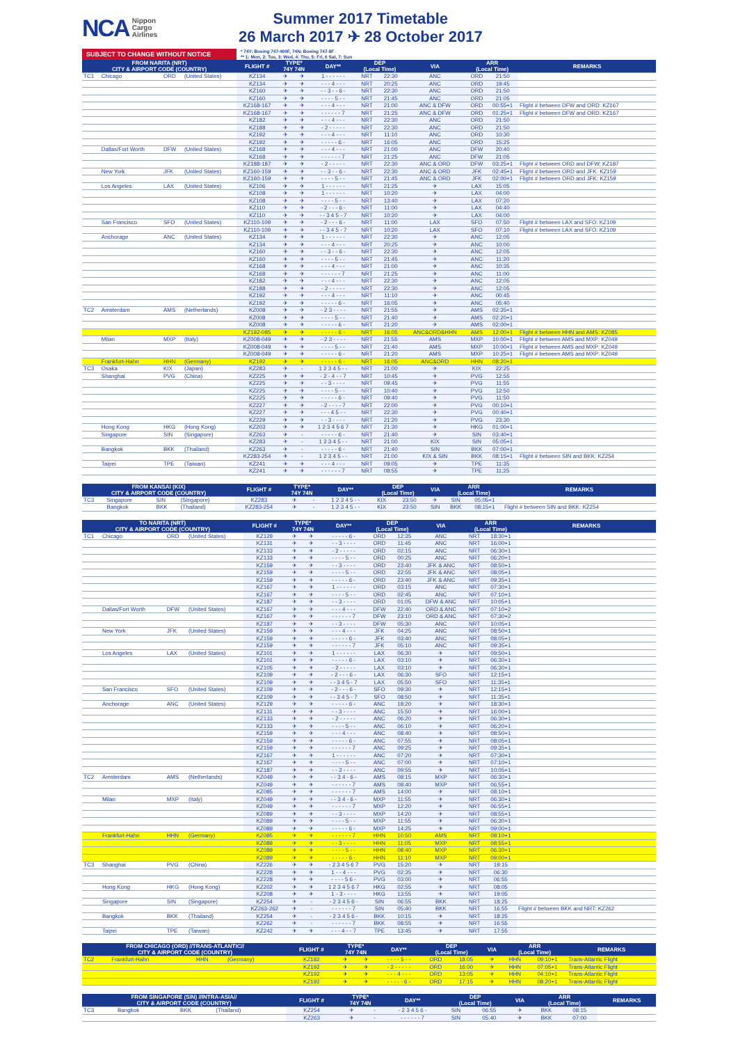NCA Nippon
Cargo
Airlines
Summer 2017 Timetable
26 March 2017 ✈ 28 October 2017
SUBJECT TO CHANGE WITHOUT NOTICE
* 74Y: Boeing 747-400F, 74N: Boeing 747-8F
** 1: Mon, 2: Tue, 3: Wed, 4: Thu, 5: Fri, 6 Sat, 7: Sun
| FROM NARITA (NRT) CITY & AIRPORT CODE (COUNTRY) | | | | FLIGHT # | TYPE* 74Y 74N | | DAY** | DEP (Local Time) | | VIA | ARR (Local Time) | | REMARKS |
| --- | --- | --- | --- | --- | --- | --- | --- | --- | --- | --- | --- | --- | --- |
| TC1 | Chicago | ORD | (United States) | KZ134 | ✈ | ✈ | 1 - - - - - - | NRT | 22:30 | ANC | ORD | 21:50 | |
| | | | | KZ134 | ✈ | ✈ | - - - 4 - - - | NRT | 20:25 | ANC | ORD | 19:45 | |
| | | | | KZ160 | ✈ | ✈ | - - 3 - - 6 - | NRT | 22:30 | ANC | ORD | 21:50 | |
| | | | | KZ160 | ✈ | ✈ | - - - - 5 - - | NRT | 21:45 | ANC | ORD | 21:05 | |
| | | | | KZ168-167 | ✈ | ✈ | - - - 4 - - - | NRT | 21:00 | ANC & DFW | ORD | 00:55+1 | Flight # between DFW and ORD: KZ167 |
| | | | | KZ168-167 | ✈ | ✈ | - - - - - - 7 | NRT | 21:25 | ANC & DFW | ORD | 01:25+1 | Flight # between DFW and ORD: KZ167 |
| | | | | KZ182 | ✈ | ✈ | - - - 4 - - - | NRT | 22:30 | ANC | ORD | 21:50 | |
| | | | | KZ188 | ✈ | ✈ | - 2 - - - - - | NRT | 22:30 | ANC | ORD | 21:50 | |
| | | | | KZ192 | ✈ | ✈ | - - - 4 - - - | NRT | 11:10 | ANC | ORD | 10:30 | |
| | | | | KZ192 | ✈ | ✈ | - - - - - 6 - | NRT | 16:05 | ANC | ORD | 15:25 | |
| | Dallas/Fort Worth | DFW | (United States) | KZ168 | ✈ | ✈ | - - - 4 - - - | NRT | 21:00 | ANC | DFW | 20:40 | |
| | | | | KZ168 | ✈ | ✈ | - - - - - - 7 | NRT | 21:25 | ANC | DFW | 21:05 | |
| | | | | KZ188-187 | ✈ | ✈ | - 2 - - - - - | NRT | 22:30 | ANC & ORD | DFW | 03:25+1 | Flight # between ORD and DFW: KZ187 |
| | New York | JFK | (United States) | KZ160-159 | ✈ | ✈ | - - 3 - - 6 - | NRT | 22:30 | ANC & ORD | JFK | 02:45+1 | Flight # between ORD and JFK: KZ159 |
| | | | | KZ160-159 | ✈ | ✈ | - - - - 5 - - | NRT | 21:45 | ANC & ORD | JFK | 02:00+1 | Flight # between ORD and JFK: KZ159 |
| | Los Angeles | LAX | (United States) | KZ106 | ✈ | ✈ | 1 - - - - - - | NRT | 21:25 | ✈ | LAX | 15:05 | |
| | | | | KZ108 | ✈ | ✈ | 1 - - - - - - | NRT | 10:20 | ✈ | LAX | 04:00 | |
| | | | | KZ108 | ✈ | ✈ | - - - - 5 - - | NRT | 13:40 | ✈ | LAX | 07:20 | |
| | | | | KZ110 | ✈ | ✈ | - 2 - - - 6 - | NRT | 11:00 | ✈ | LAX | 04:40 | |
| | | | | KZ110 | ✈ | ✈ | - - 3 4 5 - 7 | NRT | 10:20 | ✈ | LAX | 04:00 | |
| | San Francisco | SFO | (United States) | KZ110-109 | ✈ | ✈ | - 2 - - - 6 - | NRT | 11:00 | LAX | SFO | 07:50 | Flight # between LAX and SFO: KZ109 |
| | | | | KZ110-109 | ✈ | ✈ | - - 3 4 5 - 7 | NRT | 10:20 | LAX | SFO | 07:10 | Flight # between LAX and SFO: KZ109 |
| | Anchorage | ANC | (United States) | KZ134 | ✈ | ✈ | 1 - - - - - - | NRT | 22:30 | ✈ | ANC | 12:05 | |
| | | | | KZ134 | ✈ | ✈ | - - - 4 - - - | NRT | 20:25 | ✈ | ANC | 10:00 | |
| | | | | KZ160 | ✈ | ✈ | - - 3 - - 6 - | NRT | 22:30 | ✈ | ANC | 12:05 | |
| | | | | KZ160 | ✈ | ✈ | - - - - 5 - - | NRT | 21:45 | ✈ | ANC | 11:20 | |
| | | | | KZ168 | ✈ | ✈ | - - - 4 - - - | NRT | 21:00 | ✈ | ANC | 10:35 | |
| | | | | KZ168 | ✈ | ✈ | - - - - - - 7 | NRT | 21:25 | ✈ | ANC | 11:00 | |
| | | | | KZ182 | ✈ | ✈ | - - - 4 - - - | NRT | 22:30 | ✈ | ANC | 12:05 | |
| | | | | KZ188 | ✈ | ✈ | - 2 - - - - - | NRT | 22:30 | ✈ | ANC | 12:05 | |
| | | | | KZ192 | ✈ | ✈ | - - - 4 - - - | NRT | 11:10 | ✈ | ANC | 00:45 | |
| | | | | KZ192 | ✈ | ✈ | - - - - - 6 - | NRT | 16:05 | ✈ | ANC | 05:40 | |
| TC2 | Amsterdam | AMS | (Netherlands) | KZ008 | ✈ | ✈ | - 2 3 - - - - | NRT | 21:55 | ✈ | AMS | 02:35+1 | |
| | | | | KZ008 | ✈ | ✈ | - - - - 5 - - | NRT | 21:40 | ✈ | AMS | 02:20+1 | |
| | | | | KZ008 | ✈ | ✈ | - - - - - 6 - | NRT | 21:20 | ✈ | AMS | 02:00+1 | |
| | | | | KZ192-085 | ✈ | ✈ | - - - - - 6 - | NRT | 16:05 | ANC&ORD&HHN | AMS | 12:00+1 | Flight # between HHN and AMS: KZ085 |
| | Milan | MXP | (Italy) | KZ008-049 | ✈ | ✈ | - 2 3 - - - - | NRT | 21:55 | AMS | MXP | 10:00+1 | Flight # between AMS and MXP: KZ049 |
| | | | | KZ008-049 | ✈ | ✈ | - - - - 5 - - | NRT | 21:40 | AMS | MXP | 10:00+1 | Flight # between AMS and MXP: KZ049 |
| | | | | KZ008-049 | ✈ | ✈ | - - - - - 6 - | NRT | 21:20 | AMS | MXP | 10:25+1 | Flight # between AMS and MXP: KZ049 |
| | Frankfurt-Hahn | HHN | (Germany) | KZ192 | ✈ | ✈ | - - - - - 6 - | NRT | 16:05 | ANC&ORD | HHN | 08:20+1 | |
| TC3 | Osaka | KIX | (Japan) | KZ283 | ✈ | - | 1 2 3 4 5 - - | NRT | 21:00 | ✈ | KIX | 22:25 | |
| | Shanghai | PVG | (China) | KZ225 | ✈ | ✈ | - 2 - 4 - - 7 | NRT | 10:45 | ✈ | PVG | 12:55 | |
| | | | | KZ225 | ✈ | ✈ | - - 3 - - - - | NRT | 09:45 | ✈ | PVG | 11:55 | |
| | | | | KZ225 | ✈ | ✈ | - - - - 5 - - | NRT | 10:40 | ✈ | PVG | 12:50 | |
| | | | | KZ225 | ✈ | ✈ | - - - - - 6 - | NRT | 09:40 | ✈ | PVG | 11:50 | |
| | | | | KZ227 | ✈ | ✈ | - 2 - - - - 7 | NRT | 22:00 | ✈ | PVG | 00:10+1 | |
| | | | | KZ227 | ✈ | ✈ | - - - 4 5 - - | NRT | 22:30 | ✈ | PVG | 00:40+1 | |
| | | | | KZ229 | ✈ | ✈ | - - 3 - - - - | NRT | 21:20 | ✈ | PVG | 23:30 | |
| | Hong Kong | HKG | (Hong Kong) | KZ203 | ✈ | ✈ | 1 2 3 4 5 6 7 | NRT | 21:30 | ✈ | HKG | 01:00+1 | |
| | Singapore | SIN | (Singapore) | KZ263 | ✈ | - | - - - - - 6 - | NRT | 21:40 | ✈ | SIN | 03:40+1 | |
| | | | | KZ283 | ✈ | - | 1 2 3 4 5 - - | NRT | 21:00 | KIX | SIN | 05:05+1 | |
| | Bangkok | BKK | (Thailand) | KZ263 | ✈ | - | - - - - - 6 - | NRT | 21:40 | SIN | BKK | 07:00+1 | |
| | | | | KZ283-254 | ✈ | - | 1 2 3 4 5 - - | NRT | 21:00 | KIX & SIN | BKK | 08:15+1 | Flight # between SIN and BKK: KZ254 |
| | Taipei | TPE | (Taiwan) | KZ241 | ✈ | ✈ | - - - 4 - - - | NRT | 09:05 | ✈ | TPE | 11:35 | |
| | | | | KZ241 | ✈ | ✈ | - - - - - - 7 | NRT | 08:55 | ✈ | TPE | 11:25 | |
| FROM KANSAI (KIX) CITY & AIRPORT CODE (COUNTRY) | | | | FLIGHT # | TYPE* 74Y 74N | | DAY** | DEP (Local Time) | | VIA | ARR (Local Time) | | REMARKS |
| --- | --- | --- | --- | --- | --- | --- | --- | --- | --- | --- | --- | --- | --- |
| TC3 | Singapore | SIN | (Singapore) | KZ283 | ✈ | - | 1 2 3 4 5 - - | KIX | 23:50 | ✈ | SIN | 05:05+1 | |
| | Bangkok | BKK | (Thailand) | KZ283-254 | ✈ | - | 1 2 3 4 5 - - | KIX | 23:50 | SIN | BKK | 08:15+1 | Flight # between SIN and BKK: KZ254 |
| TO NARITA (NRT) CITY & AIRPORT CODE (COUNTRY) | | | | FLIGHT # | TYPE* 74Y 74N | | DAY** | DEP (Local Time) | | VIA | ARR (Local Time) | | REMARKS |
| --- | --- | --- | --- | --- | --- | --- | --- | --- | --- | --- | --- | --- | --- |
| TC1 | Chicago | ORD | (United States) | KZ129 | ✈ | ✈ | - - - - - 6 - | ORD | 12:35 | ANC | NRT | 18:30+1 | |
| | | | | KZ131 | ✈ | ✈ | - - 3 - - - - | ORD | 11:45 | ANC | NRT | 16:00+1 | |
| | | | | KZ133 | ✈ | ✈ | - 2 - - - - - | ORD | 02:15 | ANC | NRT | 06:30+1 | |
| | | | | KZ133 | ✈ | ✈ | - - - - 5 - - | ORD | 00:25 | ANC | NRT | 06:20+1 | |
| | | | | KZ159 | ✈ | ✈ | - - 3 - - - - | ORD | 23:40 | JFK & ANC | NRT | 08:50+1 | |
| | | | | KZ159 | ✈ | ✈ | - - - - 5 - - | ORD | 22:55 | JFK & ANC | NRT | 08:05+1 | |
| | | | | KZ159 | ✈ | ✈ | - - - - - 6 - | ORD | 23:40 | JFK & ANC | NRT | 09:35+1 | |
| | | | | KZ167 | ✈ | ✈ | 1 - - - - - - | ORD | 03:15 | ANC | NRT | 07:30+1 | |
| | | | | KZ167 | ✈ | ✈ | - - - - 5 - - | ORD | 02:45 | ANC | NRT | 07:10+1 | |
| | | | | KZ187 | ✈ | ✈ | - - 3 - - - - | ORD | 01:05 | DFW & ANC | NRT | 10:05+1 | |
| | Dallas/Fort Worth | DFW | (United States) | KZ167 | ✈ | ✈ | - - - 4 - - - | DFW | 22:40 | ORD & ANC | NRT | 07:10+2 | |
| | | | | KZ167 | ✈ | ✈ | - - - - - - 7 | DFW | 23:10 | ORD & ANC | NRT | 07:30+2 | |
| | | | | KZ187 | ✈ | ✈ | - - 3 - - - - | DFW | 05:30 | ANC | NRT | 10:05+1 | |
| | New York | JFK | (United States) | KZ159 | ✈ | ✈ | - - - 4 - - - | JFK | 04:25 | ANC | NRT | 08:50+1 | |
| | | | | KZ159 | ✈ | ✈ | - - - - - 6 - | JFK | 03:40 | ANC | NRT | 08:05+1 | |
| | | | | KZ159 | ✈ | ✈ | - - - - - - 7 | JFK | 05:10 | ANC | NRT | 09:35+1 | |
| | Los Angeles | LAX | (United States) | KZ101 | ✈ | ✈ | 1 - - - - - - | LAX | 06:30 | ✈ | NRT | 09:50+1 | |
| | | | | KZ101 | ✈ | ✈ | - - - - - 6 - | LAX | 03:10 | ✈ | NRT | 06:30+1 | |
| | | | | KZ105 | ✈ | ✈ | - 2 - - - - - | LAX | 03:10 | ✈ | NRT | 06:30+1 | |
| | | | | KZ109 | ✈ | ✈ | - 2 - - - 6 - | LAX | 06:30 | SFO | NRT | 12:15+1 | |
| | | | | KZ109 | ✈ | ✈ | - - 3 4 5 - 7 | LAX | 05:50 | SFO | NRT | 11:35+1 | |
| | San Francisco | SFO | (United States) | KZ109 | ✈ | ✈ | - 2 - - - 6 - | SFO | 09:30 | ✈ | NRT | 12:15+1 | |
| | | | | KZ109 | ✈ | ✈ | - - 3 4 5 - 7 | SFO | 08:50 | ✈ | NRT | 11:35+1 | |
| | Anchorage | ANC | (United States) | KZ129 | ✈ | ✈ | - - - - - 6 - | ANC | 18:20 | ✈ | NRT | 18:30+1 | |
| | | | | KZ131 | ✈ | ✈ | - - 3 - - - - | ANC | 15:50 | ✈ | NRT | 16:00+1 | |
| | | | | KZ133 | ✈ | ✈ | - 2 - - - - - | ANC | 06:20 | ✈ | NRT | 06:30+1 | |
| | | | | KZ133 | ✈ | ✈ | - - - - 5 - - | ANC | 06:10 | ✈ | NRT | 06:20+1 | |
| | | | | KZ159 | ✈ | ✈ | - - - 4 - - - | ANC | 08:40 | ✈ | NRT | 08:50+1 | |
| | | | | KZ159 | ✈ | ✈ | - - - - - 6 - | ANC | 07:55 | ✈ | NRT | 08:05+1 | |
| | | | | KZ159 | ✈ | ✈ | - - - - - - 7 | ANC | 09:25 | ✈ | NRT | 09:35+1 | |
| | | | | KZ167 | ✈ | ✈ | 1 - - - - - - | ANC | 07:20 | ✈ | NRT | 07:30+1 | |
| | | | | KZ167 | ✈ | ✈ | - - - - 5 - - | ANC | 07:00 | ✈ | NRT | 07:10+1 | |
| | | | | KZ187 | ✈ | ✈ | - - 3 - - - - | ANC | 09:55 | ✈ | NRT | 10:05+1 | |
| TC2 | Amsterdam | AMS | (Netherlands) | KZ049 | ✈ | ✈ | - - 3 4 - 6 - | AMS | 08:15 | MXP | NRT | 06:30+1 | |
| | | | | KZ049 | ✈ | ✈ | - - - - - - 7 | AMS | 08:40 | MXP | NRT | 06:55+1 | |
| | | | | KZ085 | ✈ | ✈ | - - - - - - 7 | AMS | 14:00 | ✈ | NRT | 08:10+1 | |
| | Milan | MXP | (Italy) | KZ049 | ✈ | ✈ | - - 3 4 - 6 - | MXP | 11:55 | ✈ | NRT | 06:30+1 | |
| | | | | KZ049 | ✈ | ✈ | - - - - - - 7 | MXP | 12:20 | ✈ | NRT | 06:55+1 | |
| | | | | KZ089 | ✈ | ✈ | - - 3 - - - - | MXP | 14:20 | ✈ | NRT | 08:55+1 | |
| | | | | KZ089 | ✈ | ✈ | - - - - 5 - - | MXP | 11:55 | ✈ | NRT | 06:30+1 | |
| | | | | KZ089 | ✈ | ✈ | - - - - - 6 - | MXP | 14:25 | ✈ | NRT | 09:00+1 | |
| | Frankfurt-Hahn | HHN | (Germany) | KZ085 | ✈ | ✈ | - - - - - - 7 | HHN | 10:50 | AMS | NRT | 08:10+1 | |
| | | | | KZ089 | ✈ | ✈ | - - 3 - - - - | HHN | 11:05 | MXP | NRT | 08:55+1 | |
| | | | | KZ089 | ✈ | ✈ | - - - - 5 - - | HHN | 08:40 | MXP | NRT | 06:30+1 | |
| | | | | KZ089 | ✈ | ✈ | - - - - - 6 - | HHN | 11:10 | MXP | NRT | 09:00+1 | |
| TC3 | Shanghai | PVG | (China) | KZ226 | ✈ | ✈ | - 2 3 4 5 6 7 | PVG | 15:20 | ✈ | NRT | 19:15 | |
| | | | | KZ228 | ✈ | ✈ | 1 - - 4 - - - | PVG | 02:35 | ✈ | NRT | 06:30 | |
| | | | | KZ228 | ✈ | ✈ | - - - - 5 6 - | PVG | 03:00 | ✈ | NRT | 06:55 | |
| | Hong Kong | HKG | (Hong Kong) | KZ202 | ✈ | ✈ | 1 2 3 4 5 6 7 | HKG | 02:55 | ✈ | NRT | 08:05 | |
| | | | | KZ208 | ✈ | ✈ | 1 - 3 - - - - | HKG | 13:55 | ✈ | NRT | 19:05 | |
| | Singapore | SIN | (Singapore) | KZ254 | ✈ | - | - 2 3 4 5 6 - | SIN | 06:55 | BKK | NRT | 18:25 | |
| | | | | KZ263-262 | ✈ | - | - - - - - - 7 | SIN | 05:40 | BKK | NRT | 16:55 | Flight # between BKK and NRT: KZ262 |
| | Bangkok | BKK | (Thailand) | KZ254 | ✈ | - | - 2 3 4 5 6 - | BKK | 10:15 | ✈ | NRT | 18:25 | |
| | | | | KZ262 | ✈ | - | - - - - - - 7 | BKK | 08:55 | ✈ | NRT | 16:55 | |
| | Taipei | TPE | (Taiwan) | KZ242 | ✈ | ✈ | - - - 4 - - 7 | TPE | 13:45 | ✈ | NRT | 17:55 | |
| FROM CHICAGO (ORD) //TRANS-ATLANTIC// CITY & AIRPORT CODE (COUNTRY) | | | | FLIGHT # | TYPE* 74Y 74N | | DAY** | DEP (Local Time) | | VIA | ARR (Local Time) | | REMARKS |
| --- | --- | --- | --- | --- | --- | --- | --- | --- | --- | --- | --- | --- | --- |
| TC2 | Frankfurt-Hahn | HHN | (Germany) | KZ182 | ✈ | ✈ | - - - - 5 - - | ORD | 18:05 | ✈ | HHN | 09:10+1 | Trans-Atlantic Flight |
| | | | | KZ192 | ✈ | ✈ | - 2 - - - - - | ORD | 16:00 | ✈ | HHN | 07:05+1 | Trans-Atlantic Flight |
| | | | | KZ192 | ✈ | ✈ | - - - 4 - - - | ORD | 13:05 | ✈ | HHN | 04:10+1 | Trans-Atlantic Flight |
| | | | | KZ192 | ✈ | ✈ | - - - - - 6 - | ORD | 17:15 | ✈ | HHN | 08:20+1 | Trans-Atlantic Flight |
| FROM SINGAPORE (SIN) //INTRA-ASIA// CITY & AIRPORT CODE (COUNTRY) | | | | FLIGHT # | TYPE* 74Y 74N | | DAY** | DEP (Local Time) | | VIA | ARR (Local Time) | | REMARKS |
| --- | --- | --- | --- | --- | --- | --- | --- | --- | --- | --- | --- | --- | --- |
| TC3 | Bangkok | BKK | (Thailand) | KZ254 | ✈ | - | - 2 3 4 5 6 - | SIN | 06:55 | ✈ | BKK | 08:15 | |
| | | | | KZ263 | ✈ | - | - - - - - - 7 | SIN | 05:40 | ✈ | BKK | 07:00 | |